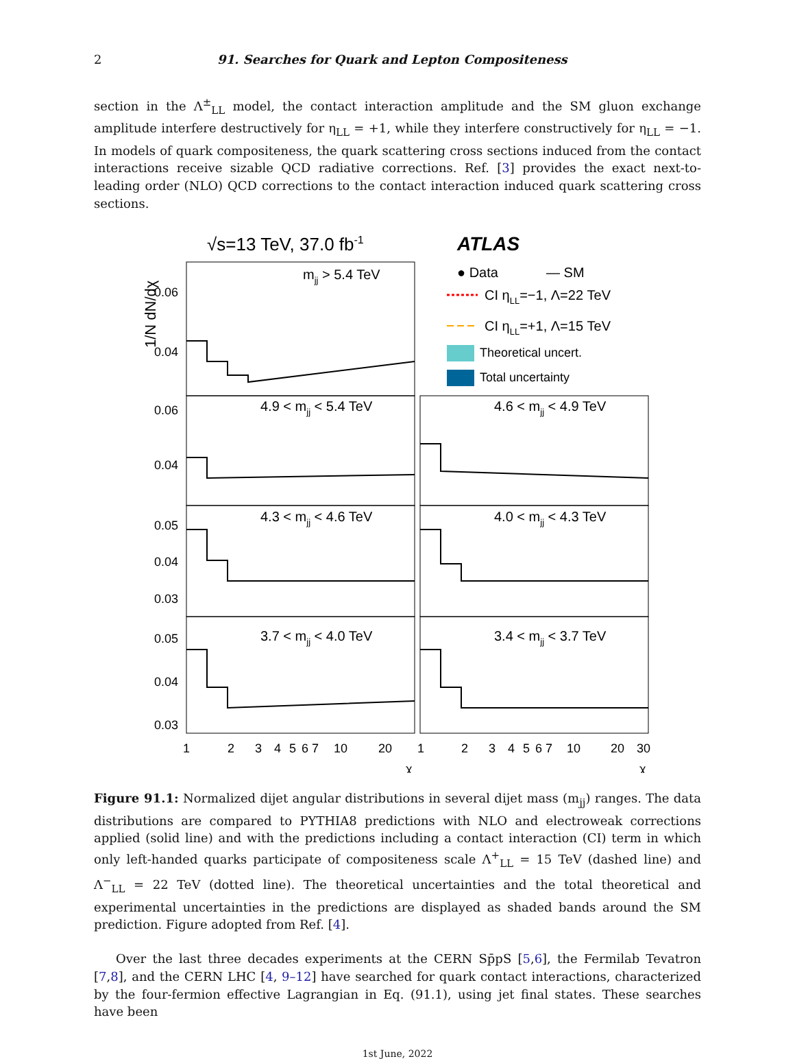2 91. Searches for Quark and Lepton Compositeness
section in the Λ<sup>±</sup><sub>LL</sub> model, the contact interaction amplitude and the SM gluon exchange amplitude interfere destructively for η<sub>LL</sub> = +1, while they interfere constructively for η<sub>LL</sub> = −1. In models of quark compositeness, the quark scattering cross sections induced from the contact interactions receive sizable QCD radiative corrections. Ref. [3] provides the exact next-to-leading order (NLO) QCD corrections to the contact interaction induced quark scattering cross sections.
√s=13 TeV, 37.0 fb-1
ATLAS
1/N dN/dχ
mjj > 5.4 TeV
4.9 < mjj < 5.4 TeV
4.6 < mjj < 4.9 TeV
4.3 < mjj < 4.6 TeV
4.0 < mjj < 4.3 TeV
3.7 < mjj < 4.0 TeV
3.4 < mjj < 3.7 TeV
● Data
— SM
CI ηLL=−1, Λ=22 TeV
CI ηLL=+1, Λ=15 TeV
Theoretical uncert.
Total uncertainty
0.06
0.04
0.06
0.04
0.05
0.04
0.03
0.05
0.04
0.03
1
2
3
4
5
6
7
10
20
χ
1
2
3
4
5
6
7
10
20
30
χ
Figure 91.1: Normalized dijet angular distributions in several dijet mass (m<sub>jj</sub>) ranges. The data distributions are compared to PYTHIA8 predictions with NLO and electroweak corrections applied (solid line) and with the predictions including a contact interaction (CI) term in which only left-handed quarks participate of compositeness scale Λ<sup>+</sup><sub>LL</sub> = 15 TeV (dashed line) and Λ<sup>−</sup><sub>LL</sub> = 22 TeV (dotted line). The theoretical uncertainties and the total theoretical and experimental uncertainties in the predictions are displayed as shaded bands around the SM prediction. Figure adopted from Ref. [4].
Over the last three decades experiments at the CERN Sp̄pS [5,6], the Fermilab Tevatron [7,8], and the CERN LHC [4, 9–12] have searched for quark contact interactions, characterized by the four-fermion effective Lagrangian in Eq. (91.1), using jet final states. These searches have been
1st June, 2022